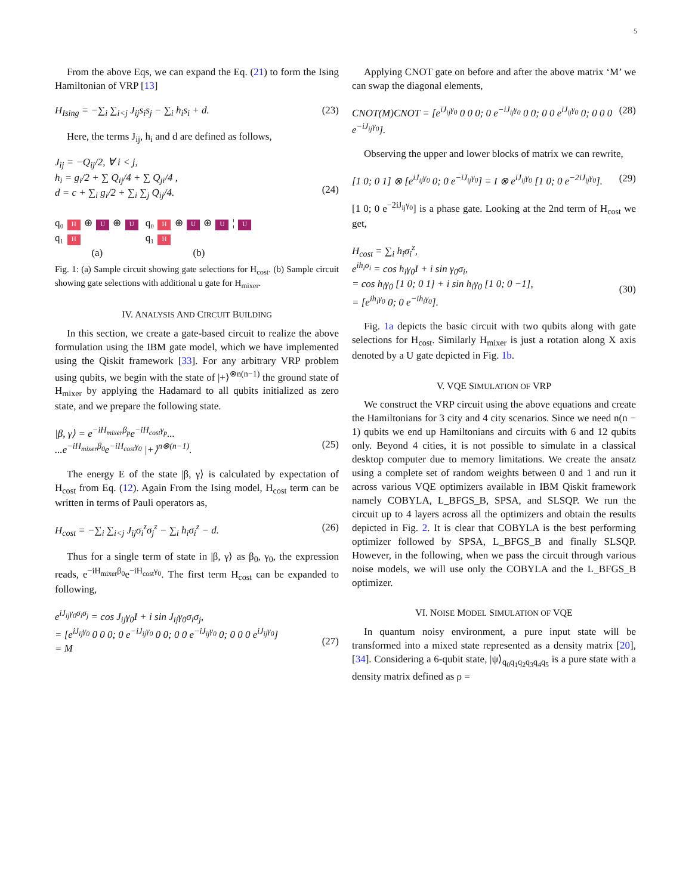5
From the above Eqs, we can expand the Eq. (21) to form the Ising Hamiltonian of VRP [13]
H<sub>Ising</sub> = −∑<sub>i</sub> ∑<sub>i<j</sub> J<sub>ij</sub>s<sub>i</sub>s<sub>j</sub> − ∑<sub>i</sub> h<sub>i</sub>s<sub>i</sub> + d. (23)
Here, the terms J<sub>ij</sub>, h<sub>i</sub> and d are defined as follows,
J<sub>ij</sub> = −Q<sub>ij</sub>/2, ∀ i < j,
h<sub>i</sub> = g<sub>i</sub>/2 + ∑ Q<sub>ij</sub>/4 + ∑ Q<sub>ji</sub>/4 ,
d = c + ∑<sub>i</sub> g<sub>i</sub>/2 + ∑<sub>i</sub> ∑<sub>j</sub> Q<sub>ij</sub>/4.
(24)
q₀ H ⊕ U ⊕ U
q₁ H
(a)
q₀ H ⊕ U ⊕ U ¦ U
q₁ H
(b)
Fig. 1: (a) Sample circuit showing gate selections for H<sub>cost</sub>. (b) Sample circuit showing gate selections with additional u gate for H<sub>mixer</sub>.
IV. ANALYSIS AND CIRCUIT BUILDING
In this section, we create a gate-based circuit to realize the above formulation using the IBM gate model, which we have implemented using the Qiskit framework [33]. For any arbitrary VRP problem using qubits, we begin with the state of |+⟩<sup>⊗n(n−1)</sup> the ground state of H<sub>mixer</sub> by applying the Hadamard to all qubits initialized as zero state, and we prepare the following state.
|β, γ⟩ = e<sup>−iH<sub>mixer</sub>β<sub>p</sub></sup>e<sup>−iH<sub>cost</sub>γ<sub>p</sub></sup>...
...e<sup>−iH<sub>mixer</sub>β<sub>0</sub></sup>e<sup>−iH<sub>cost</sub>γ<sub>0</sub></sup> |+⟩<sup>n⊗(n−1)</sup>.
(25)
The energy E of the state |β, γ⟩ is calculated by expectation of H<sub>cost</sub> from Eq. (12). Again From the Ising model, H<sub>cost</sub> term can be written in terms of Pauli operators as,
H<sub>cost</sub> = −∑<sub>i</sub> ∑<sub>i<j</sub> J<sub>ij</sub>σ<sub>i</sub><sup>z</sup>σ<sub>j</sub><sup>z</sup> − ∑<sub>i</sub> h<sub>i</sub>σ<sub>i</sub><sup>z</sup> − d. (26)
Thus for a single term of state in |β, γ⟩ as β<sub>0</sub>, γ<sub>0</sub>, the expression reads, e<sup>−iH<sub>mixer</sub>β<sub>0</sub></sup>e<sup>−iH<sub>cost</sub>γ<sub>0</sub></sup>. The first term H<sub>cost</sub> can be expanded to following,
e<sup>iJ<sub>ij</sub>γ<sub>0</sub>σ<sub>i</sub>σ<sub>j</sub></sup> = cos J<sub>ij</sub>γ<sub>0</sub>I + i sin J<sub>ij</sub>γ<sub>0</sub>σ<sub>i</sub>σ<sub>j</sub>,
= [e<sup>iJ<sub>ij</sub>γ<sub>0</sub></sup> 0 0 0; 0 e<sup>−iJ<sub>ij</sub>γ<sub>0</sub></sup> 0 0; 0 0 e<sup>−iJ<sub>ij</sub>γ<sub>0</sub></sup> 0; 0 0 0 e<sup>iJ<sub>ij</sub>γ<sub>0</sub></sup>]
= M
(27)
Applying CNOT gate on before and after the above matrix ‘M’ we can swap the diagonal elements,
CNOT(M)CNOT = [e<sup>iJ<sub>ij</sub>γ<sub>0</sub></sup> 0 0 0; 0 e<sup>−iJ<sub>ij</sub>γ<sub>0</sub></sup> 0 0; 0 0 e<sup>iJ<sub>ij</sub>γ<sub>0</sub></sup> 0; 0 0 0 e<sup>−iJ<sub>ij</sub>γ<sub>0</sub></sup>]. (28)
Observing the upper and lower blocks of matrix we can rewrite,
[1 0; 0 1] ⊗ [e<sup>iJ<sub>ij</sub>γ<sub>0</sub></sup> 0; 0 e<sup>−iJ<sub>ij</sub>γ<sub>0</sub></sup>] = I ⊗ e<sup>iJ<sub>ij</sub>γ<sub>0</sub></sup> [1 0; 0 e<sup>−2iJ<sub>ij</sub>γ<sub>0</sub></sup>]. (29)
[1 0; 0 e<sup>−2iJ<sub>ij</sub>γ<sub>0</sub></sup>] is a phase gate. Looking at the 2nd term of H<sub>cost</sub> we get,
H<sub>cost</sub> = ∑<sub>i</sub> h<sub>i</sub>σ<sub>i</sub><sup>z</sup>,
e<sup>ih<sub>i</sub>σ<sub>i</sub></sup> = cos h<sub>i</sub>γ<sub>0</sub>I + i sin γ<sub>0</sub>σ<sub>i</sub>,
= cos h<sub>i</sub>γ<sub>0</sub> [1 0; 0 1] + i sin h<sub>i</sub>γ<sub>0</sub> [1 0; 0 −1],
= [e<sup>ih<sub>i</sub>γ<sub>0</sub></sup> 0; 0 e<sup>−ih<sub>i</sub>γ<sub>0</sub></sup>].
(30)
Fig. 1a depicts the basic circuit with two qubits along with gate selections for H<sub>cost</sub>. Similarly H<sub>mixer</sub> is just a rotation along X axis denoted by a U gate depicted in Fig. 1b.
V. VQE SIMULATION OF VRP
We construct the VRP circuit using the above equations and create the Hamiltonians for 3 city and 4 city scenarios. Since we need n(n − 1) qubits we end up Hamiltonians and circuits with 6 and 12 qubits only. Beyond 4 cities, it is not possible to simulate in a classical desktop computer due to memory limitations. We create the ansatz using a complete set of random weights between 0 and 1 and run it across various VQE optimizers available in IBM Qiskit framework namely COBYLA, L_BFGS_B, SPSA, and SLSQP. We run the circuit up to 4 layers across all the optimizers and obtain the results depicted in Fig. 2. It is clear that COBYLA is the best performing optimizer followed by SPSA, L_BFGS_B and finally SLSQP. However, in the following, when we pass the circuit through various noise models, we will use only the COBYLA and the L_BFGS_B optimizer.
VI. NOISE MODEL SIMULATION OF VQE
In quantum noisy environment, a pure input state will be transformed into a mixed state represented as a density matrix [20], [34]. Considering a 6-qubit state, |ψ⟩<sub>q<sub>0</sub>q<sub>1</sub>q<sub>2</sub>q<sub>3</sub>q<sub>4</sub>q<sub>5</sub></sub> is a pure state with a density matrix defined as ρ =